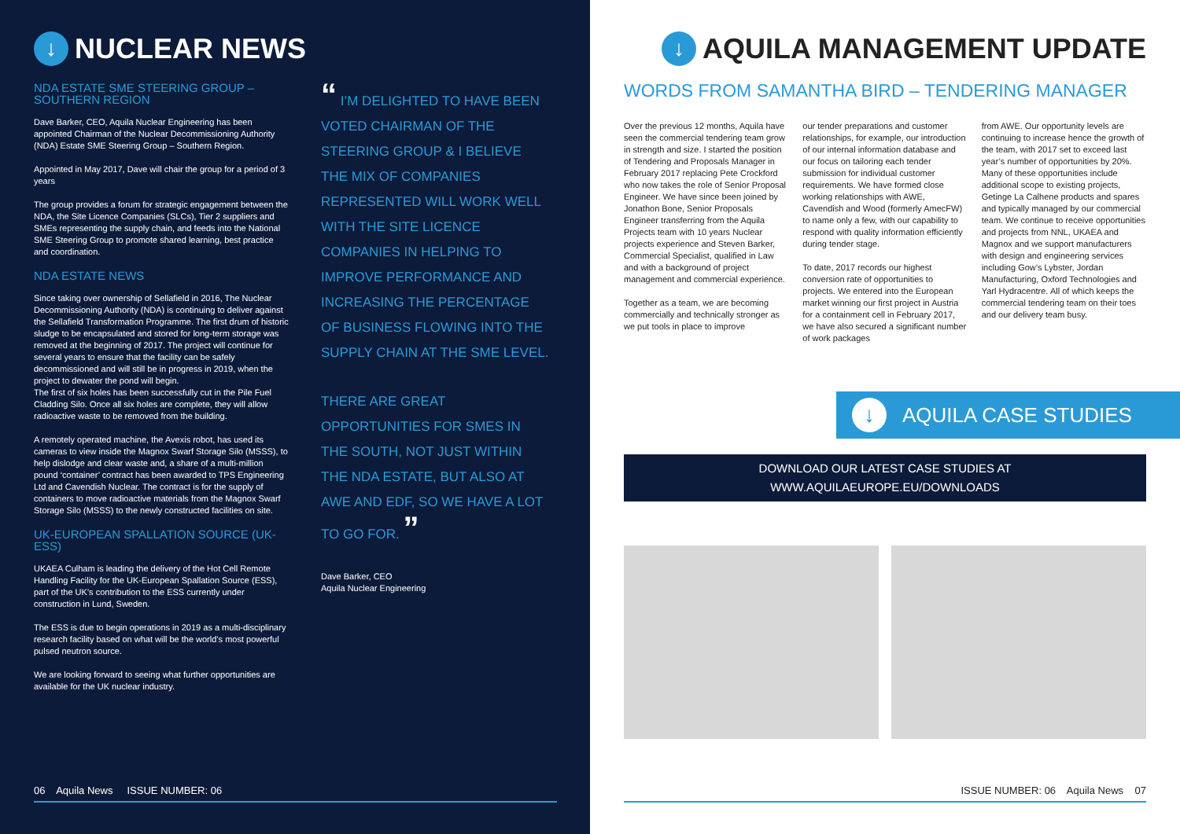↓ NUCLEAR NEWS
NDA ESTATE SME STEERING GROUP – SOUTHERN REGION
Dave Barker, CEO, Aquila Nuclear Engineering has been appointed Chairman of the Nuclear Decommissioning Authority (NDA) Estate SME Steering Group – Southern Region.
Appointed in May 2017, Dave will chair the group for a period of 3 years
The group provides a forum for strategic engagement between the NDA, the Site Licence Companies (SLCs), Tier 2 suppliers and SMEs representing the supply chain, and feeds into the National SME Steering Group to promote shared learning, best practice and coordination.
NDA ESTATE NEWS
Since taking over ownership of Sellafield in 2016, The Nuclear Decommissioning Authority (NDA) is continuing to deliver against the Sellafield Transformation Programme. The first drum of historic sludge to be encapsulated and stored for long-term storage was removed at the beginning of 2017. The project will continue for several years to ensure that the facility can be safely decommissioned and will still be in progress in 2019, when the project to dewater the pond will begin.
The first of six holes has been successfully cut in the Pile Fuel Cladding Silo. Once all six holes are complete, they will allow radioactive waste to be removed from the building.
A remotely operated machine, the Avexis robot, has used its cameras to view inside the Magnox Swarf Storage Silo (MSSS), to help dislodge and clear waste and, a share of a multi-million pound ‘container’ contract has been awarded to TPS Engineering Ltd and Cavendish Nuclear. The contract is for the supply of containers to move radioactive materials from the Magnox Swarf Storage Silo (MSSS) to the newly constructed facilities on site.
UK-EUROPEAN SPALLATION SOURCE (UK-ESS)
UKAEA Culham is leading the delivery of the Hot Cell Remote Handling Facility for the UK-European Spallation Source (ESS), part of the UK’s contribution to the ESS currently under construction in Lund, Sweden.
The ESS is due to begin operations in 2019 as a multi-disciplinary research facility based on what will be the world’s most powerful pulsed neutron source.
We are looking forward to seeing what further opportunities are available for the UK nuclear industry.
“ I’M DELIGHTED TO HAVE BEEN VOTED CHAIRMAN OF THE STEERING GROUP & I BELIEVE THE MIX OF COMPANIES REPRESENTED WILL WORK WELL WITH THE SITE LICENCE COMPANIES IN HELPING TO IMPROVE PERFORMANCE AND INCREASING THE PERCENTAGE OF BUSINESS FLOWING INTO THE SUPPLY CHAIN AT THE SME LEVEL.
THERE ARE GREAT OPPORTUNITIES FOR SMES IN THE SOUTH, NOT JUST WITHIN THE NDA ESTATE, BUT ALSO AT AWE AND EDF, SO WE HAVE A LOT TO GO FOR. ”
Dave Barker, CEO
Aquila Nuclear Engineering
06 Aquila News ISSUE NUMBER: 06
↓ AQUILA MANAGEMENT UPDATE
WORDS FROM SAMANTHA BIRD – TENDERING MANAGER
Over the previous 12 months, Aquila have seen the commercial tendering team grow in strength and size. I started the position of Tendering and Proposals Manager in February 2017 replacing Pete Crockford who now takes the role of Senior Proposal Engineer. We have since been joined by Jonathon Bone, Senior Proposals Engineer transferring from the Aquila Projects team with 10 years Nuclear projects experience and Steven Barker, Commercial Specialist, qualified in Law and with a background of project management and commercial experience.
Together as a team, we are becoming commercially and technically stronger as we put tools in place to improve
our tender preparations and customer relationships, for example, our introduction of our internal information database and our focus on tailoring each tender submission for individual customer requirements. We have formed close working relationships with AWE, Cavendish and Wood (formerly AmecFW) to name only a few, with our capability to respond with quality information efficiently during tender stage.
To date, 2017 records our highest conversion rate of opportunities to projects. We entered into the European market winning our first project in Austria for a containment cell in February 2017, we have also secured a significant number of work packages
from AWE. Our opportunity levels are continuing to increase hence the growth of the team, with 2017 set to exceed last year’s number of opportunities by 20%. Many of these opportunities include additional scope to existing projects, Getinge La Calhene products and spares and typically managed by our commercial team. We continue to receive opportunities and projects from NNL, UKAEA and Magnox and we support manufacturers with design and engineering services including Gow’s Lybster, Jordan Manufacturing, Oxford Technologies and Yarl Hydracentre. All of which keeps the commercial tendering team on their toes and our delivery team busy.
↓ AQUILA CASE STUDIES
DOWNLOAD OUR LATEST CASE STUDIES AT
WWW.AQUILAEUROPE.EU/DOWNLOADS
ISSUE NUMBER: 06 Aquila News 07